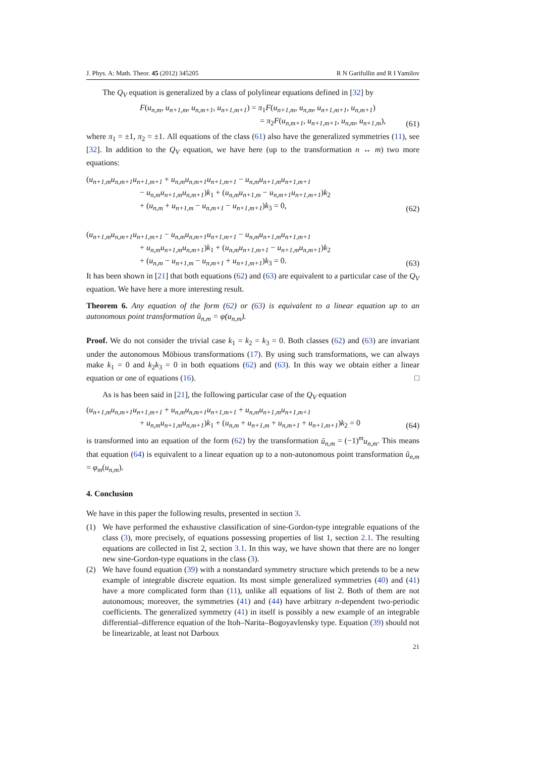J. Phys. A: Math. Theor. 45 (2012) 345205 R N Garifullin and R I Yamilov
The Q<sub>V</sub> equation is generalized by a class of polylinear equations defined in [32] by
F(u<sub>n,m</sub>, u<sub>n+1,m</sub>, u<sub>n,m+1</sub>, u<sub>n+1,m+1</sub>) = π<sub>1</sub>F(u<sub>n+1,m</sub>, u<sub>n,m</sub>, u<sub>n+1,m+1</sub>, u<sub>n,m+1</sub>)
= π<sub>2</sub>F(u<sub>n,m+1</sub>, u<sub>n+1,m+1</sub>, u<sub>n,m</sub>, u<sub>n+1,m</sub>), (61)
where π<sub>1</sub> = ±1, π<sub>2</sub> = ±1. All equations of the class (61) also have the generalized symmetries (11), see [32]. In addition to the Q<sub>V</sub> equation, we have here (up to the transformation n ↔ m) two more equations:
(u<sub>n+1,m</sub>u<sub>n,m+1</sub>u<sub>n+1,m+1</sub> + u<sub>n,m</sub>u<sub>n,m+1</sub>u<sub>n+1,m+1</sub> − u<sub>n,m</sub>u<sub>n+1,m</sub>u<sub>n+1,m+1</sub>
− u<sub>n,m</sub>u<sub>n+1,m</sub>u<sub>n,m+1</sub>)k<sub>1</sub> + (u<sub>n,m</sub>u<sub>n+1,m</sub> − u<sub>n,m+1</sub>u<sub>n+1,m+1</sub>)k<sub>2</sub>
+ (u<sub>n,m</sub> + u<sub>n+1,m</sub> − u<sub>n,m+1</sub> − u<sub>n+1,m+1</sub>)k<sub>3</sub> = 0, (62)
(u<sub>n+1,m</sub>u<sub>n,m+1</sub>u<sub>n+1,m+1</sub> − u<sub>n,m</sub>u<sub>n,m+1</sub>u<sub>n+1,m+1</sub> − u<sub>n,m</sub>u<sub>n+1,m</sub>u<sub>n+1,m+1</sub>
+ u<sub>n,m</sub>u<sub>n+1,m</sub>u<sub>n,m+1</sub>)k<sub>1</sub> + (u<sub>n,m</sub>u<sub>n+1,m+1</sub> − u<sub>n+1,m</sub>u<sub>n,m+1</sub>)k<sub>2</sub>
+ (u<sub>n,m</sub> − u<sub>n+1,m</sub> − u<sub>n,m+1</sub> + u<sub>n+1,m+1</sub>)k<sub>3</sub> = 0. (63)
It has been shown in [21] that both equations (62) and (63) are equivalent to a particular case of the Q<sub>V</sub> equation. We have here a more interesting result.
Theorem 6. Any equation of the form (62) or (63) is equivalent to a linear equation up to an autonomous point transformation ũ<sub>n,m</sub> = φ(u<sub>n,m</sub>).
Proof. We do not consider the trivial case k<sub>1</sub> = k<sub>2</sub> = k<sub>3</sub> = 0. Both classes (62) and (63) are invariant under the autonomous Möbious transformations (17). By using such transformations, we can always make k<sub>1</sub> = 0 and k<sub>2</sub>k<sub>3</sub> = 0 in both equations (62) and (63). In this way we obtain either a linear equation or one of equations (16). □
As is has been said in [21], the following particular case of the Q<sub>V</sub> equation
(u<sub>n+1,m</sub>u<sub>n,m+1</sub>u<sub>n+1,m+1</sub> + u<sub>n,m</sub>u<sub>n,m+1</sub>u<sub>n+1,m+1</sub> + u<sub>n,m</sub>u<sub>n+1,m</sub>u<sub>n+1,m+1</sub>
+ u<sub>n,m</sub>u<sub>n+1,m</sub>u<sub>n,m+1</sub>)k<sub>1</sub> + (u<sub>n,m</sub> + u<sub>n+1,m</sub> + u<sub>n,m+1</sub> + u<sub>n+1,m+1</sub>)k<sub>2</sub> = 0 (64)
is transformed into an equation of the form (62) by the transformation û<sub>n,m</sub> = (−1)<sup>m</sup>u<sub>n,m</sub>. This means that equation (64) is equivalent to a linear equation up to a non-autonomous point transformation ũ<sub>n,m</sub> = φ<sub>m</sub>(u<sub>n,m</sub>).
4. Conclusion
We have in this paper the following results, presented in section 3.
(1) We have performed the exhaustive classification of sine-Gordon-type integrable equations of the class (3), more precisely, of equations possessing properties of list 1, section 2.1. The resulting equations are collected in list 2, section 3.1. In this way, we have shown that there are no longer new sine-Gordon-type equations in the class (3).
(2) We have found equation (39) with a nonstandard symmetry structure which pretends to be a new example of integrable discrete equation. Its most simple generalized symmetries (40) and (41) have a more complicated form than (11), unlike all equations of list 2. Both of them are not autonomous; moreover, the symmetries (41) and (44) have arbitrary n-dependent two-periodic coefficients. The generalized symmetry (41) in itself is possibly a new example of an integrable differential–difference equation of the Itoh–Narita–Bogoyavlensky type. Equation (39) should not be linearizable, at least not Darboux
21